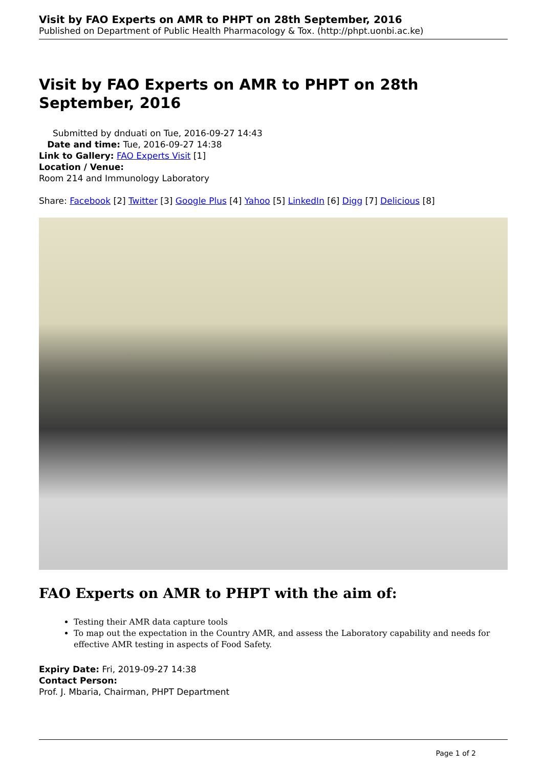Visit by FAO Experts on AMR to PHPT on 28th September, 2016
Published on Department of Public Health Pharmacology & Tox. (http://phpt.uonbi.ac.ke)
Visit by FAO Experts on AMR to PHPT on 28th September, 2016
Submitted by dnduati on Tue, 2016-09-27 14:43
Date and time: Tue, 2016-09-27 14:38
Link to Gallery: FAO Experts Visit [1]
Location / Venue:
Room 214 and Immunology Laboratory
Share: Facebook [2] Twitter [3] Google Plus [4] Yahoo [5] LinkedIn [6] Digg [7] Delicious [8]
FAO Experts on AMR to PHPT with the aim of:
Testing their AMR data capture tools
To map out the expectation in the Country AMR, and assess the Laboratory capability and needs for effective AMR testing in aspects of Food Safety.
Expiry Date: Fri, 2019-09-27 14:38
Contact Person:
Prof. J. Mbaria, Chairman, PHPT Department
Page 1 of 2